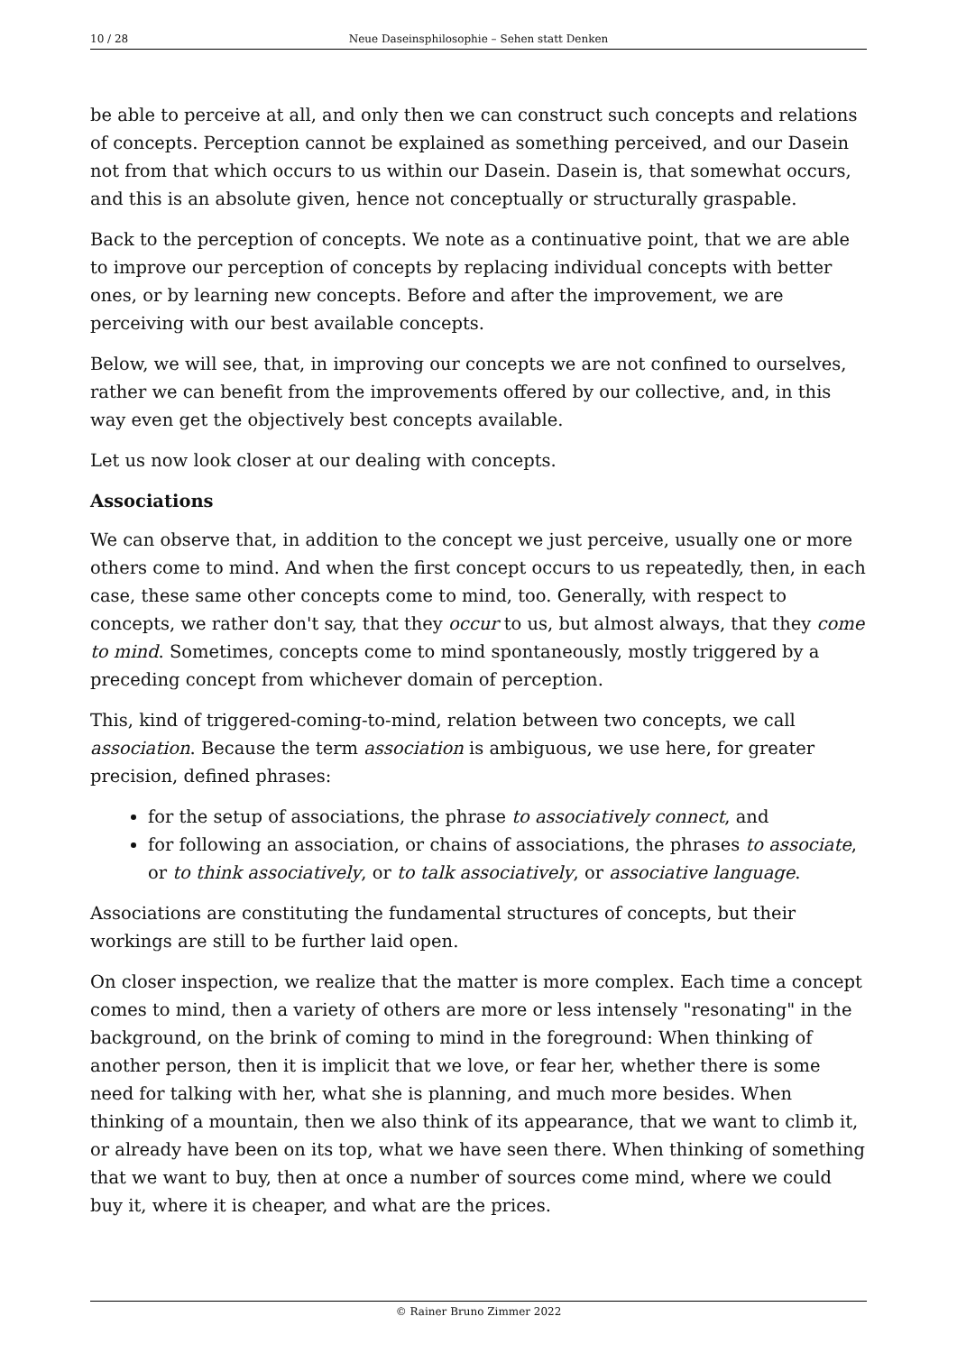10 / 28 Neue Daseinsphilosophie – Sehen statt Denken
be able to perceive at all, and only then we can construct such concepts and relations of concepts. Perception cannot be explained as something perceived, and our Dasein not from that which occurs to us within our Dasein. Dasein is, that somewhat occurs, and this is an absolute given, hence not conceptually or structurally graspable.
Back to the perception of concepts. We note as a continuative point, that we are able to improve our perception of concepts by replacing individual concepts with better ones, or by learning new concepts. Before and after the improvement, we are perceiving with our best available concepts.
Below, we will see, that, in improving our concepts we are not confined to ourselves, rather we can benefit from the improvements offered by our collective, and, in this way even get the objectively best concepts available.
Let us now look closer at our dealing with concepts.
Associations
We can observe that, in addition to the concept we just perceive, usually one or more others come to mind. And when the first concept occurs to us repeatedly, then, in each case, these same other concepts come to mind, too. Generally, with respect to concepts, we rather don't say, that they occur to us, but almost always, that they come to mind. Sometimes, concepts come to mind spontaneously, mostly triggered by a preceding concept from whichever domain of perception.
This, kind of triggered-coming-to-mind, relation between two concepts, we call association. Because the term association is ambiguous, we use here, for greater precision, defined phrases:
for the setup of associations, the phrase to associatively connect, and
for following an association, or chains of associations, the phrases to associate, or to think associatively, or to talk associatively, or associative language.
Associations are constituting the fundamental structures of concepts, but their workings are still to be further laid open.
On closer inspection, we realize that the matter is more complex. Each time a concept comes to mind, then a variety of others are more or less intensely "resonating" in the background, on the brink of coming to mind in the foreground: When thinking of another person, then it is implicit that we love, or fear her, whether there is some need for talking with her, what she is planning, and much more besides. When thinking of a mountain, then we also think of its appearance, that we want to climb it, or already have been on its top, what we have seen there. When thinking of something that we want to buy, then at once a number of sources come mind, where we could buy it, where it is cheaper, and what are the prices.
© Rainer Bruno Zimmer 2022